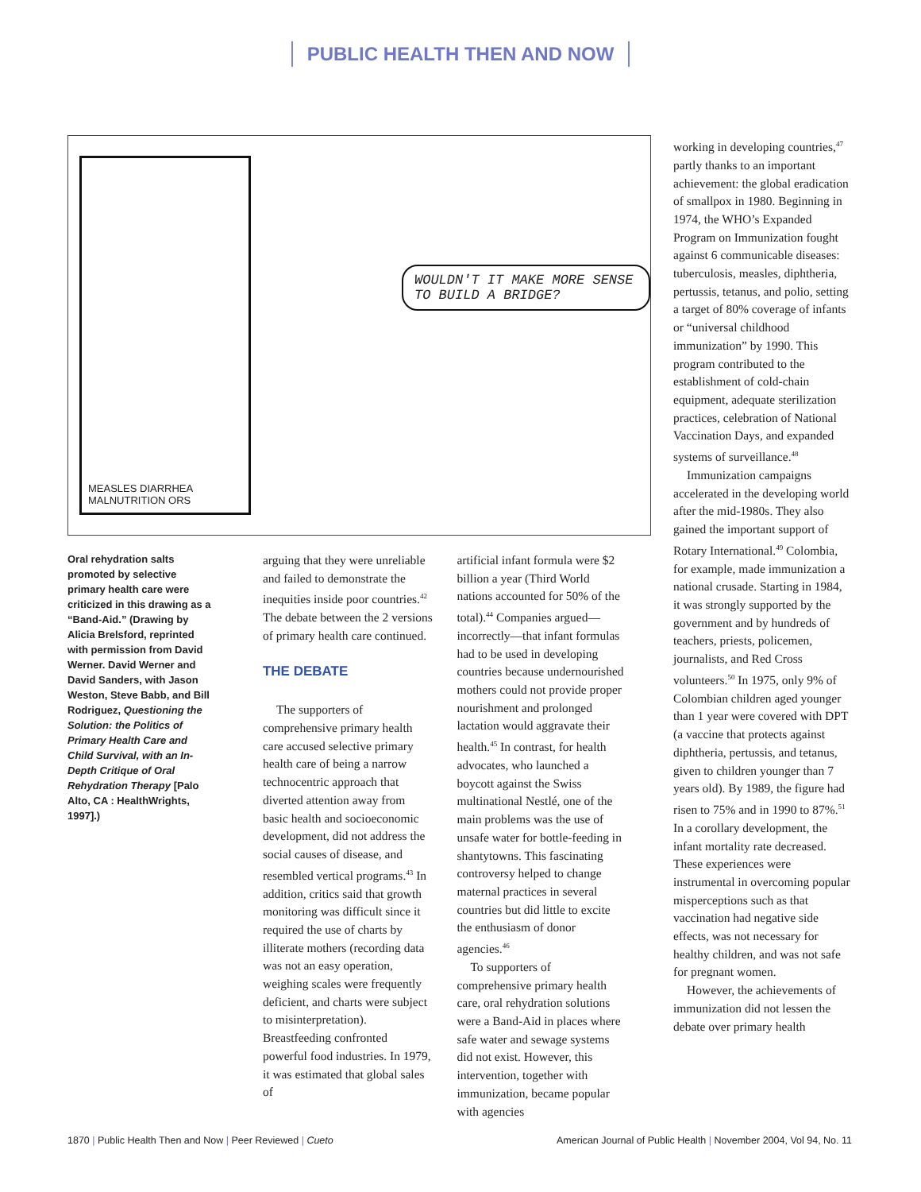PUBLIC HEALTH THEN AND NOW
MEASLES DIARRHEA MALNUTRITION ORS
WOULDN'T IT MAKE MORE SENSE TO BUILD A BRIDGE?
Oral rehydration salts promoted by selective primary health care were criticized in this drawing as a “Band-Aid.” (Drawing by Alicia Brelsford, reprinted with permission from David Werner. David Werner and David Sanders, with Jason Weston, Steve Babb, and Bill Rodriguez, Questioning the Solution: the Politics of Primary Health Care and Child Survival, with an In-Depth Critique of Oral Rehydration Therapy [Palo Alto, CA : HealthWrights, 1997].)
arguing that they were unreliable and failed to demonstrate the inequities inside poor countries.<sup>42</sup> The debate between the 2 versions of primary health care continued.
THE DEBATE
The supporters of comprehensive primary health care accused selective primary health care of being a narrow technocentric approach that diverted attention away from basic health and socioeconomic development, did not address the social causes of disease, and resembled vertical programs.<sup>43</sup> In addition, critics said that growth monitoring was difficult since it required the use of charts by illiterate mothers (recording data was not an easy operation, weighing scales were frequently deficient, and charts were subject to misinterpretation). Breastfeeding confronted powerful food industries. In 1979, it was estimated that global sales of
artificial infant formula were $2 billion a year (Third World nations accounted for 50% of the total).<sup>44</sup> Companies argued—incorrectly—that infant formulas had to be used in developing countries because undernourished mothers could not provide proper nourishment and prolonged lactation would aggravate their health.<sup>45</sup> In contrast, for health advocates, who launched a boycott against the Swiss multinational Nestlé, one of the main problems was the use of unsafe water for bottle-feeding in shantytowns. This fascinating controversy helped to change maternal practices in several countries but did little to excite the enthusiasm of donor agencies.<sup>46</sup>
To supporters of comprehensive primary health care, oral rehydration solutions were a Band-Aid in places where safe water and sewage systems did not exist. However, this intervention, together with immunization, became popular with agencies
working in developing countries,<sup>47</sup> partly thanks to an important achievement: the global eradication of smallpox in 1980. Beginning in 1974, the WHO’s Expanded Program on Immunization fought against 6 communicable diseases: tuberculosis, measles, diphtheria, pertussis, tetanus, and polio, setting a target of 80% coverage of infants or “universal childhood immunization” by 1990. This program contributed to the establishment of cold-chain equipment, adequate sterilization practices, celebration of National Vaccination Days, and expanded systems of surveillance.<sup>48</sup>
Immunization campaigns accelerated in the developing world after the mid-1980s. They also gained the important support of Rotary International.<sup>49</sup> Colombia, for example, made immunization a national crusade. Starting in 1984, it was strongly supported by the government and by hundreds of teachers, priests, policemen, journalists, and Red Cross volunteers.<sup>50</sup> In 1975, only 9% of Colombian children aged younger than 1 year were covered with DPT (a vaccine that protects against diphtheria, pertussis, and tetanus, given to children younger than 7 years old). By 1989, the figure had risen to 75% and in 1990 to 87%.<sup>51</sup> In a corollary development, the infant mortality rate decreased. These experiences were instrumental in overcoming popular misperceptions such as that vaccination had negative side effects, was not necessary for healthy children, and was not safe for pregnant women.
However, the achievements of immunization did not lessen the debate over primary health
1870 | Public Health Then and Now | Peer Reviewed | Cueto American Journal of Public Health | November 2004, Vol 94, No. 11